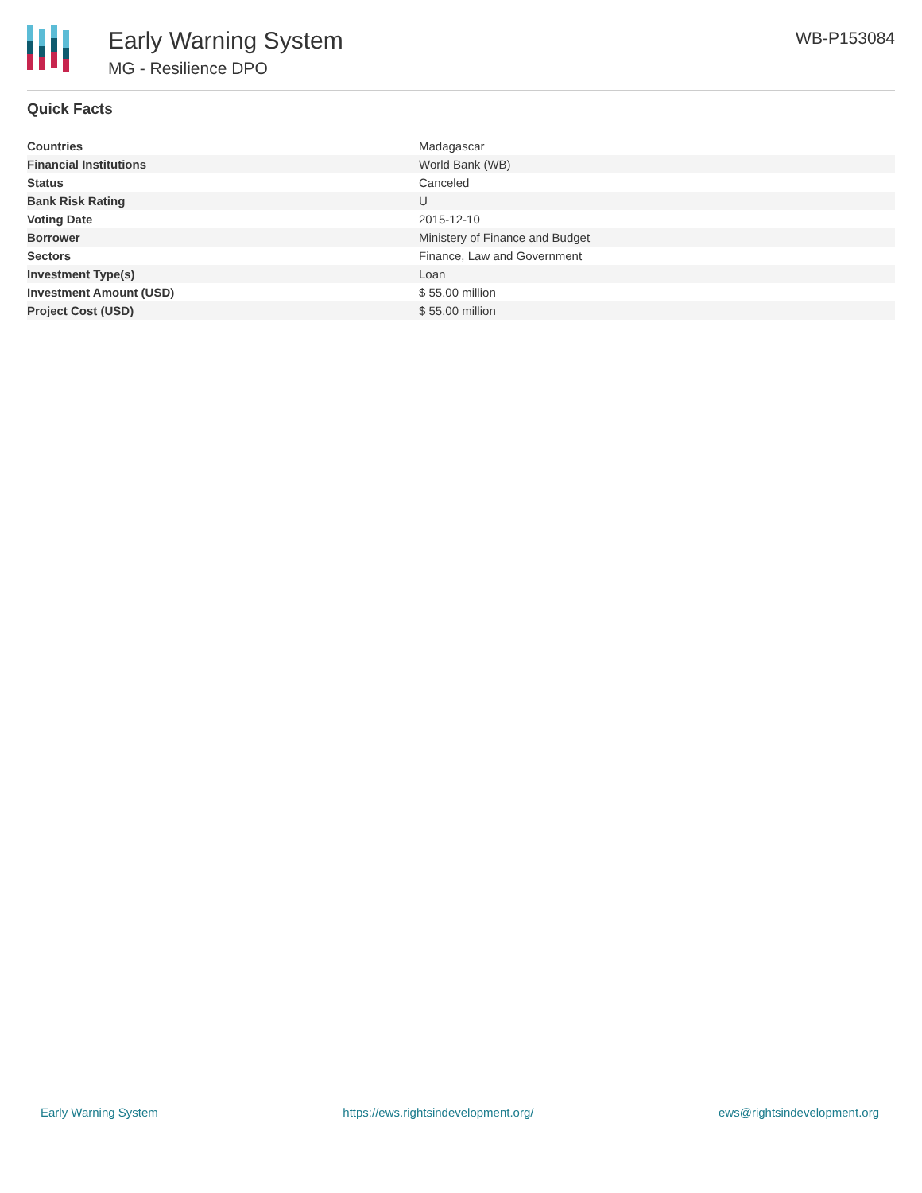Early Warning System
MG - Resilience DPO
WB-P153084
Quick Facts
| Countries | Madagascar |
| Financial Institutions | World Bank (WB) |
| Status | Canceled |
| Bank Risk Rating | U |
| Voting Date | 2015-12-10 |
| Borrower | Ministery of Finance and Budget |
| Sectors | Finance, Law and Government |
| Investment Type(s) | Loan |
| Investment Amount (USD) | $ 55.00 million |
| Project Cost (USD) | $ 55.00 million |
Early Warning System https://ews.rightsindevelopment.org/ ews@rightsindevelopment.org